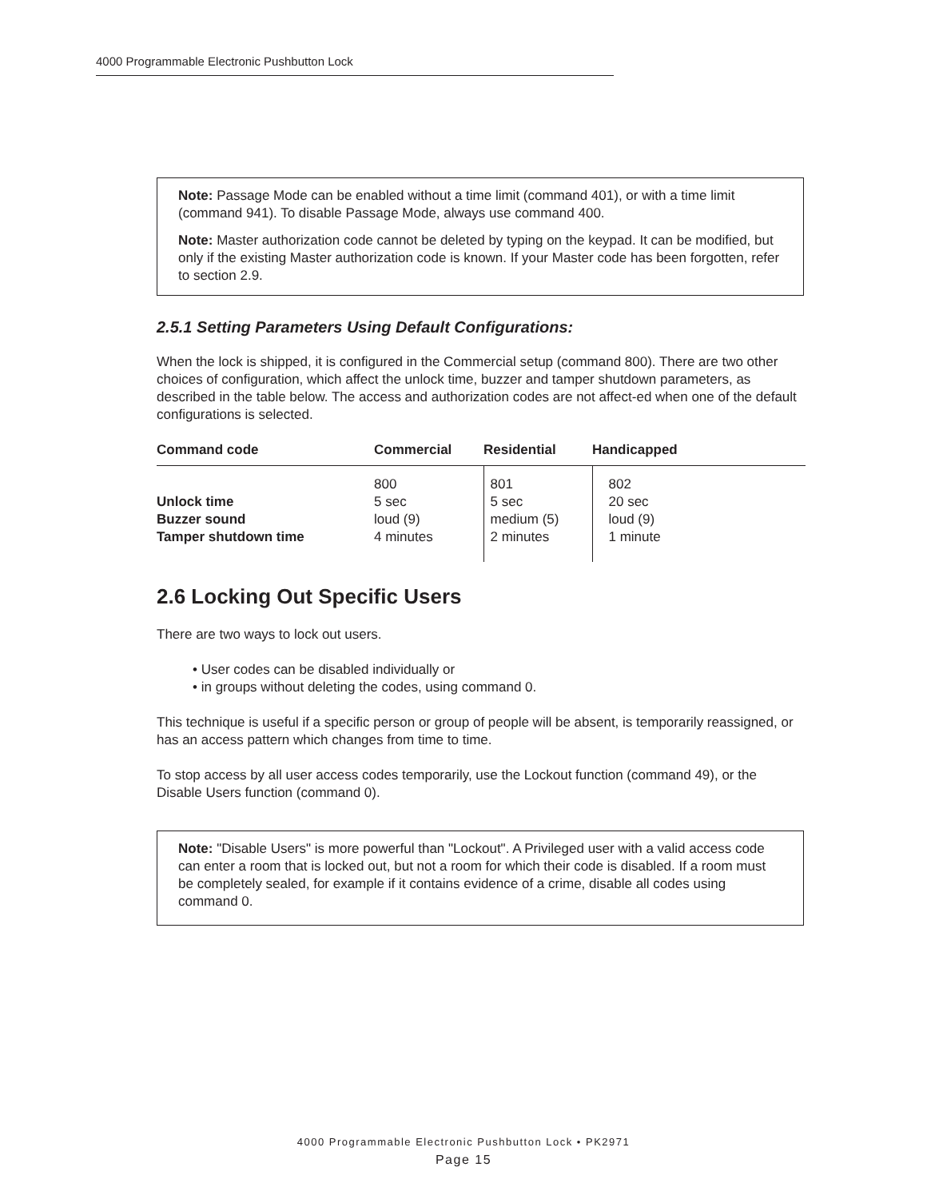4000 Programmable Electronic Pushbutton Lock
Note: Passage Mode can be enabled without a time limit (command 401), or with a time limit (command 941). To disable Passage Mode, always use command 400.
Note: Master authorization code cannot be deleted by typing on the keypad. It can be modified, but only if the existing Master authorization code is known. If your Master code has been forgotten, refer to section 2.9.
2.5.1 Setting Parameters Using Default Configurations:
When the lock is shipped, it is configured in the Commercial setup (command 800). There are two other choices of configuration, which affect the unlock time, buzzer and tamper shutdown parameters, as described in the table below. The access and authorization codes are not affect-ed when one of the default configurations is selected.
| Command code | Commercial | Residential | Handicapped |
| --- | --- | --- | --- |
| Unlock time Buzzer sound Tamper shutdown time | 800 5 sec loud (9) 4 minutes | 801 5 sec medium (5) 2 minutes | 802 20 sec loud (9) 1 minute |
2.6 Locking Out Specific Users
There are two ways to lock out users.
• User codes can be disabled individually or
• in groups without deleting the codes, using command 0.
This technique is useful if a specific person or group of people will be absent, is temporarily reassigned, or has an access pattern which changes from time to time.
To stop access by all user access codes temporarily, use the Lockout function (command 49), or the Disable Users function (command 0).
Note: "Disable Users" is more powerful than "Lockout". A Privileged user with a valid access code can enter a room that is locked out, but not a room for which their code is disabled. If a room must be completely sealed, for example if it contains evidence of a crime, disable all codes using command 0.
4000 Programmable Electronic Pushbutton Lock • PK2971
Page 15